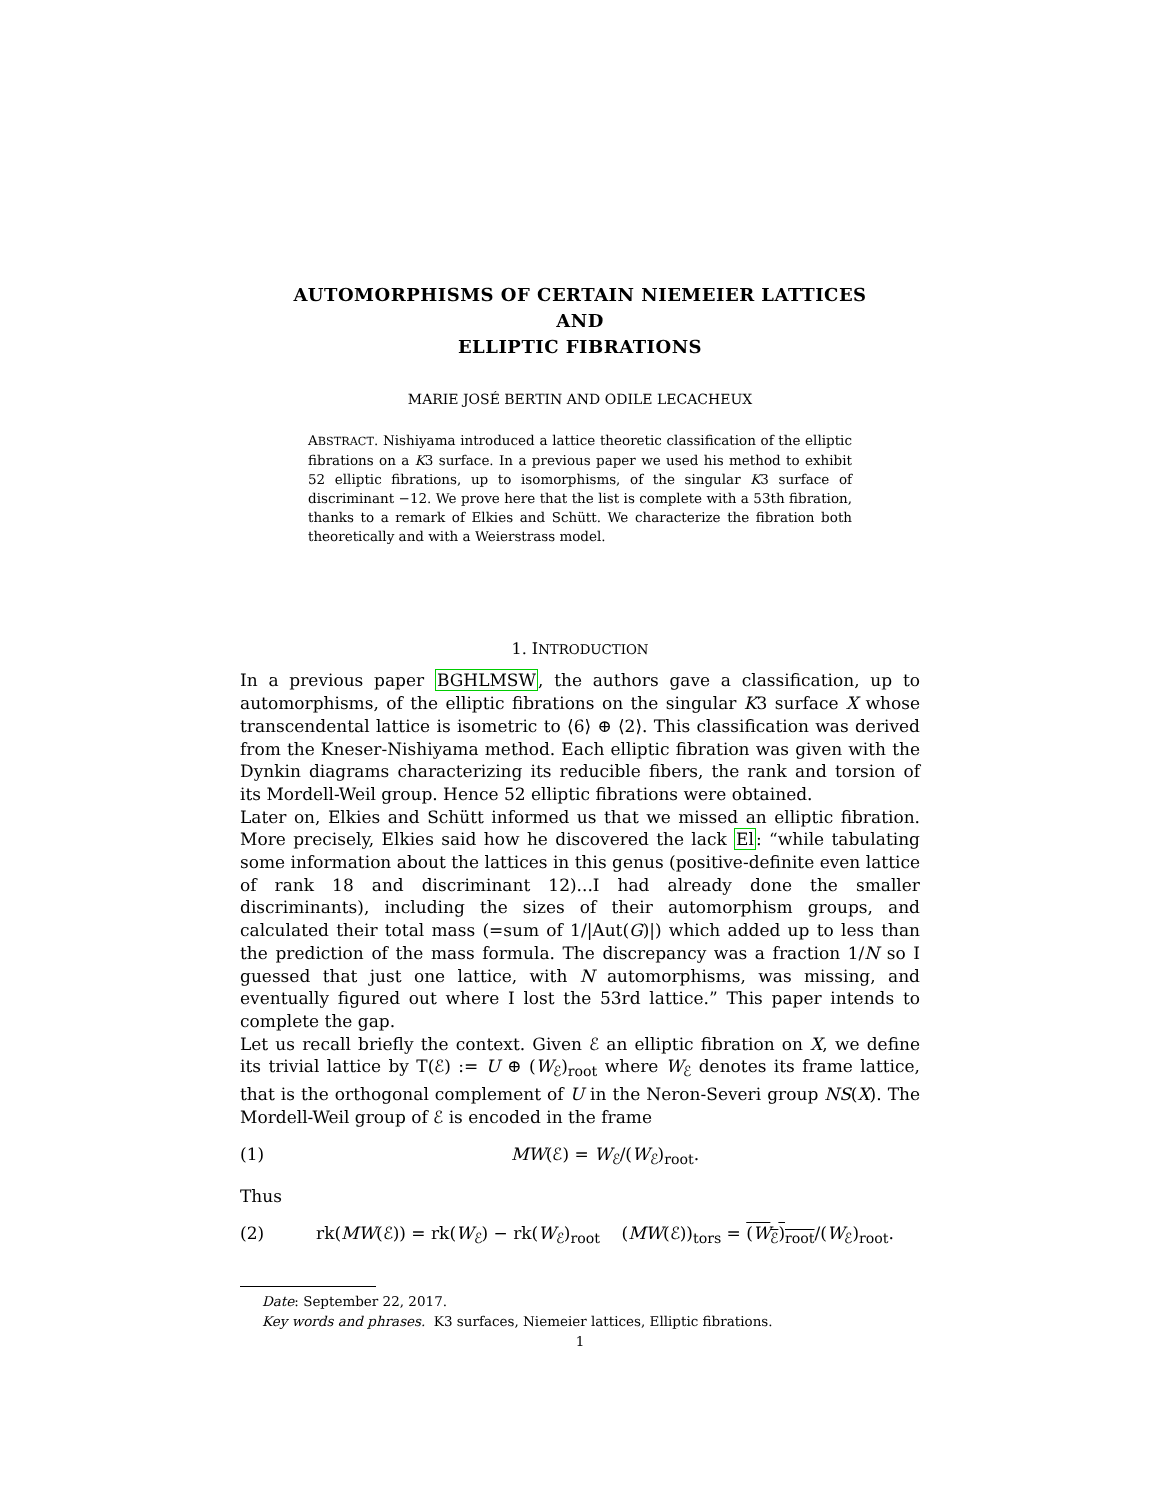AUTOMORPHISMS OF CERTAIN NIEMEIER LATTICES
AND
ELLIPTIC FIBRATIONS
MARIE JOSÉ BERTIN AND ODILE LECACHEUX
ABSTRACT. Nishiyama introduced a lattice theoretic classification of the elliptic fibrations on a K3 surface. In a previous paper we used his method to exhibit 52 elliptic fibrations, up to isomorphisms, of the singular K3 surface of discriminant −12. We prove here that the list is complete with a 53th fibration, thanks to a remark of Elkies and Schütt. We characterize the fibration both theoretically and with a Weierstrass model.
1. INTRODUCTION
In a previous paper BGHLMSW, the authors gave a classification, up to automorphisms, of the elliptic fibrations on the singular K3 surface X whose transcendental lattice is isometric to ⟨6⟩ ⊕ ⟨2⟩. This classification was derived from the Kneser-Nishiyama method. Each elliptic fibration was given with the Dynkin diagrams characterizing its reducible fibers, the rank and torsion of its Mordell-Weil group. Hence 52 elliptic fibrations were obtained.
Later on, Elkies and Schütt informed us that we missed an elliptic fibration. More precisely, Elkies said how he discovered the lack El: “while tabulating some information about the lattices in this genus (positive-definite even lattice of rank 18 and discriminant 12)...I had already done the smaller discriminants), including the sizes of their automorphism groups, and calculated their total mass (=sum of 1/|Aut(G)|) which added up to less than the prediction of the mass formula. The discrepancy was a fraction 1/N so I guessed that just one lattice, with N automorphisms, was missing, and eventually figured out where I lost the 53rd lattice.” This paper intends to complete the gap.
Let us recall briefly the context. Given ℰ an elliptic fibration on X, we define its trivial lattice by T(ℰ) := U ⊕ (W<sub>ℰ</sub>)<sub>root</sub> where W<sub>ℰ</sub> denotes its frame lattice, that is the orthogonal complement of U in the Neron-Severi group NS(X). The Mordell-Weil group of ℰ is encoded in the frame
(1) MW(ℰ) = W<sub>ℰ</sub>/(W<sub>ℰ</sub>)<sub>root</sub>.
Thus
(2) rk(MW(ℰ)) = rk(W<sub>ℰ</sub>) − rk(W<sub>ℰ</sub>)<sub>root</sub> (MW(ℰ))<sub>tors</sub> = (W<sub>ℰ</sub>)<sub>root</sub>/(W<sub>ℰ</sub>)<sub>root</sub>.
Date: September 22, 2017.
Key words and phrases. K3 surfaces, Niemeier lattices, Elliptic fibrations.
1